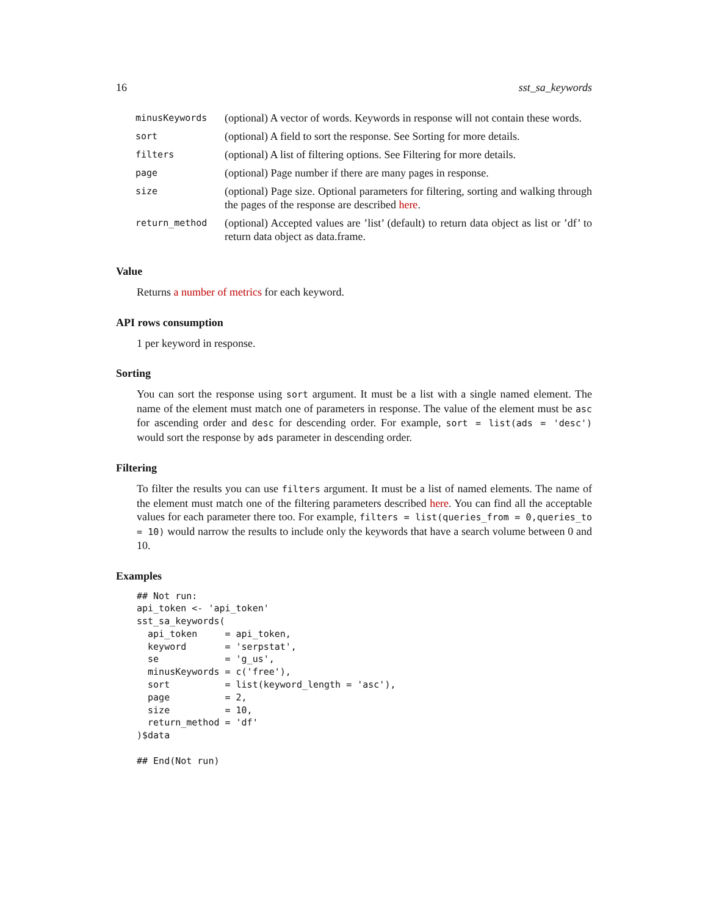16 sst_sa_keywords
| minusKeywords | (optional) A vector of words. Keywords in response will not contain these words. |
| sort | (optional) A field to sort the response. See Sorting for more details. |
| filters | (optional) A list of filtering options. See Filtering for more details. |
| page | (optional) Page number if there are many pages in response. |
| size | (optional) Page size. Optional parameters for filtering, sorting and walking through the pages of the response are described here . |
| return_method | (optional) Accepted values are ’list’ (default) to return data object as list or ’df’ to return data object as data.frame. |
Value
Returns a number of metrics for each keyword.
API rows consumption
1 per keyword in response.
Sorting
You can sort the response using sort argument. It must be a list with a single named element. The name of the element must match one of parameters in response. The value of the element must be asc for ascending order and desc for descending order. For example, sort = list(ads = 'desc') would sort the response by ads parameter in descending order.
Filtering
To filter the results you can use filters argument. It must be a list of named elements. The name of the element must match one of the filtering parameters described here. You can find all the acceptable values for each parameter there too. For example, filters = list(queries_from = 0,queries_to = 10) would narrow the results to include only the keywords that have a search volume between 0 and 10.
Examples
## Not run:
api_token <- 'api_token'
sst_sa_keywords(
  api_token     = api_token,
  keyword       = 'serpstat',
  se            = 'g_us',
  minusKeywords = c('free'),
  sort          = list(keyword_length = 'asc'),
  page          = 2,
  size          = 10,
  return_method = 'df'
)$data

## End(Not run)